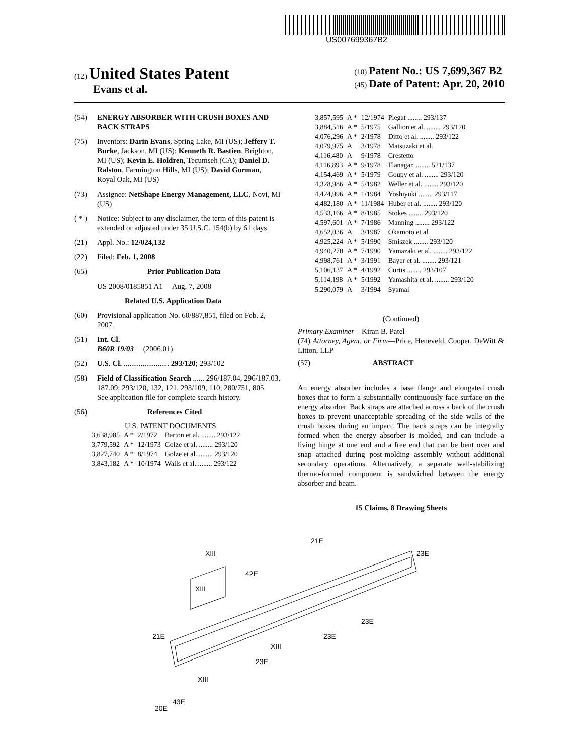US007699367B2
(12) United States Patent
Evans et al.
(10) Patent No.: US 7,699,367 B2
(45) Date of Patent: Apr. 20, 2010
(54) ENERGY ABSORBER WITH CRUSH BOXES AND BACK STRAPS
(75) Inventors: Darin Evans, Spring Lake, MI (US); Jeffery T. Burke, Jackson, MI (US); Kenneth R. Bastien, Brighton, MI (US); Kevin E. Holdren, Tecumseh (CA); Daniel D. Ralston, Farmington Hills, MI (US); David Gorman, Royal Oak, MI (US)
(73) Assignee: NetShape Energy Management, LLC, Novi, MI (US)
( * ) Notice: Subject to any disclaimer, the term of this patent is extended or adjusted under 35 U.S.C. 154(b) by 61 days.
(21) Appl. No.: 12/024,132
(22) Filed: Feb. 1, 2008
(65) Prior Publication Data
US 2008/0185851 A1 Aug. 7, 2008
Related U.S. Application Data
(60) Provisional application No. 60/887,851, filed on Feb. 2, 2007.
(51) Int. Cl.
B60R 19/03 (2006.01)
(52) U.S. Cl. ........................ 293/120; 293/102
(58) Field of Classification Search ...... 296/187.04, 296/187.03, 187.09; 293/120, 132, 121, 293/109, 110; 280/751, 805
See application file for complete search history.
(56) References Cited
U.S. PATENT DOCUMENTS
| 3,638,985 | A * | 2/1972 | Barton et al. ........ 293/122 |
| 3,779,592 | A * | 12/1973 | Golze et al. ........ 293/120 |
| 3,827,740 | A * | 8/1974 | Golze et al. ........ 293/120 |
| 3,843,182 | A * | 10/1974 | Walls et al. ........ 293/122 |
| 3,857,595 | A * | 12/1974 | Plegat ........ 293/137 |
| 3,884,516 | A * | 5/1975 | Gallion et al. ........ 293/120 |
| 4,076,296 | A * | 2/1978 | Ditto et al. ........ 293/122 |
| 4,079,975 | A | 3/1978 | Matsuzaki et al. |
| 4,116,480 | A | 9/1978 | Crestetto |
| 4,116,893 | A * | 9/1978 | Flanagan ........ 521/137 |
| 4,154,469 | A * | 5/1979 | Goupy et al. ........ 293/120 |
| 4,328,986 | A * | 5/1982 | Weller et al. ........ 293/120 |
| 4,424,996 | A * | 1/1984 | Yoshiyuki ........ 293/117 |
| 4,482,180 | A * | 11/1984 | Huber et al. ........ 293/120 |
| 4,533,166 | A * | 8/1985 | Stokes ........ 293/120 |
| 4,597,601 | A * | 7/1986 | Manning ........ 293/122 |
| 4,652,036 | A | 3/1987 | Okamoto et al. |
| 4,925,224 | A * | 5/1990 | Smiszek ........ 293/120 |
| 4,940,270 | A * | 7/1990 | Yamazaki et al. ........ 293/122 |
| 4,998,761 | A * | 3/1991 | Bayer et al. ........ 293/121 |
| 5,106,137 | A * | 4/1992 | Curtis ........ 293/107 |
| 5,114,198 | A * | 5/1992 | Yamashita et al. ........ 293/120 |
| 5,290,079 | A | 3/1994 | Syamal |
(Continued)
Primary Examiner—Kiran B. Patel
(74) Attorney, Agent, or Firm—Price, Heneveld, Cooper, DeWitt & Litton, LLP
(57) ABSTRACT
An energy absorber includes a base flange and elongated crush boxes that to form a substantially continuously face surface on the energy absorber. Back straps are attached across a back of the crush boxes to prevent unacceptable spreading of the side walls of the crush boxes during an impact. The back straps can be integrally formed when the energy absorber is molded, and can include a living hinge at one end and a free end that can be bent over and snap attached during post-molding assembly without additional secondary operations. Alternatively, a separate wall-stabilizing thermo-formed component is sandwiched between the energy absorber and beam.
15 Claims, 8 Drawing Sheets
21E
42E
21E
23E
23E
23E
23E
XIII
XIII
XIII
XIII
43E
20E